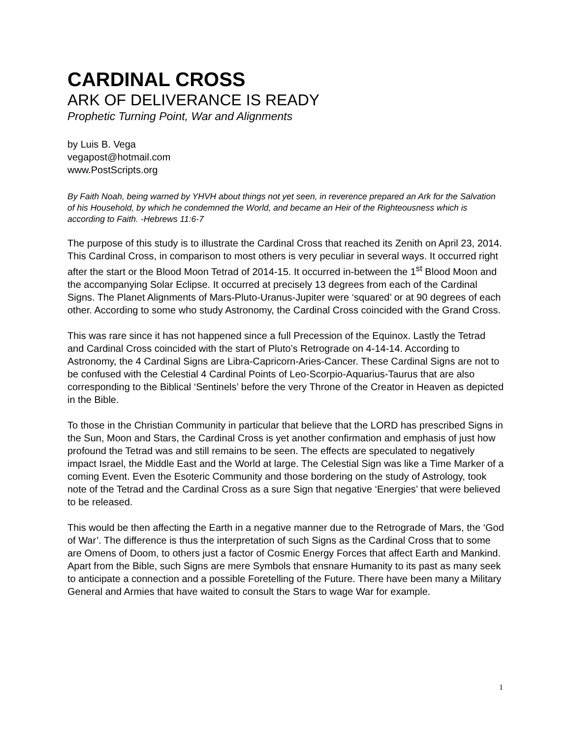CARDINAL CROSS
ARK OF DELIVERANCE IS READY
Prophetic Turning Point, War and Alignments
by Luis B. Vega
vegapost@hotmail.com
www.PostScripts.org
By Faith Noah, being warned by YHVH about things not yet seen, in reverence prepared an Ark for the Salvation of his Household, by which he condemned the World, and became an Heir of the Righteousness which is according to Faith. -Hebrews 11:6-7
The purpose of this study is to illustrate the Cardinal Cross that reached its Zenith on April 23, 2014. This Cardinal Cross, in comparison to most others is very peculiar in several ways. It occurred right after the start or the Blood Moon Tetrad of 2014-15. It occurred in-between the 1<sup>st</sup> Blood Moon and the accompanying Solar Eclipse. It occurred at precisely 13 degrees from each of the Cardinal Signs. The Planet Alignments of Mars-Pluto-Uranus-Jupiter were ‘squared’ or at 90 degrees of each other. According to some who study Astronomy, the Cardinal Cross coincided with the Grand Cross.
This was rare since it has not happened since a full Precession of the Equinox. Lastly the Tetrad and Cardinal Cross coincided with the start of Pluto’s Retrograde on 4-14-14. According to Astronomy, the 4 Cardinal Signs are Libra-Capricorn-Aries-Cancer. These Cardinal Signs are not to be confused with the Celestial 4 Cardinal Points of Leo-Scorpio-Aquarius-Taurus that are also corresponding to the Biblical ‘Sentinels’ before the very Throne of the Creator in Heaven as depicted in the Bible.
To those in the Christian Community in particular that believe that the LORD has prescribed Signs in the Sun, Moon and Stars, the Cardinal Cross is yet another confirmation and emphasis of just how profound the Tetrad was and still remains to be seen. The effects are speculated to negatively impact Israel, the Middle East and the World at large. The Celestial Sign was like a Time Marker of a coming Event. Even the Esoteric Community and those bordering on the study of Astrology, took note of the Tetrad and the Cardinal Cross as a sure Sign that negative ‘Energies’ that were believed to be released.
This would be then affecting the Earth in a negative manner due to the Retrograde of Mars, the ‘God of War’. The difference is thus the interpretation of such Signs as the Cardinal Cross that to some are Omens of Doom, to others just a factor of Cosmic Energy Forces that affect Earth and Mankind. Apart from the Bible, such Signs are mere Symbols that ensnare Humanity to its past as many seek to anticipate a connection and a possible Foretelling of the Future. There have been many a Military General and Armies that have waited to consult the Stars to wage War for example.
1